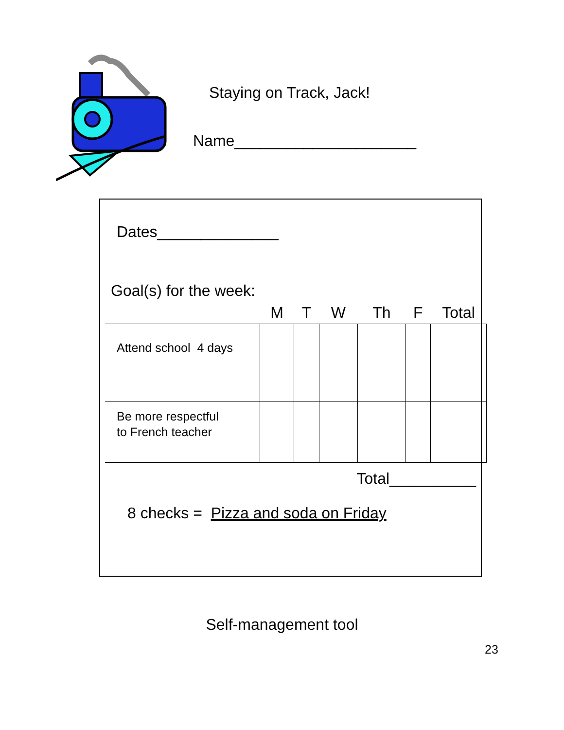Staying on Track, Jack!
Name_____________________
Dates______________
Goal(s) for the week:
| | M | T | W | Th | F | Total |
| --- | --- | --- | --- | --- | --- | --- |
| Attend school 4 days | | | | | | |
| Be more respectful to French teacher | | | | | | |
Total__________
8 checks = Pizza and soda on Friday
Self-management tool
23